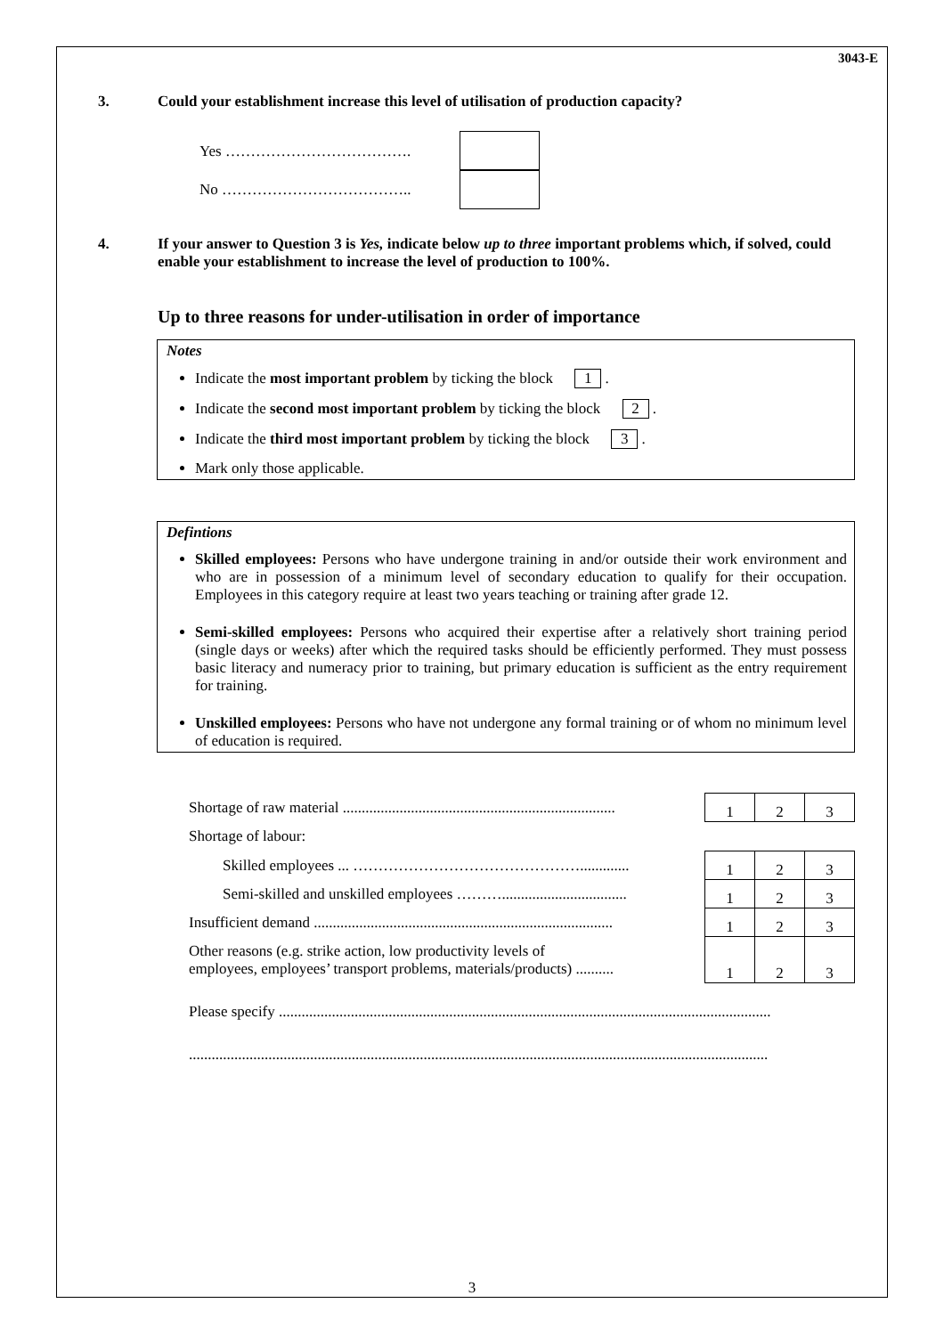3043-E
3. Could your establishment increase this level of utilisation of production capacity?
Yes ……………………………….
No ………………………………..
4. If your answer to Question 3 is Yes, indicate below up to three important problems which, if solved, could enable your establishment to increase the level of production to 100%.
Up to three reasons for under-utilisation in order of importance
Notes
Indicate the most important problem by ticking the block 1 .
Indicate the second most important problem by ticking the block 2 .
Indicate the third most important problem by ticking the block 3 .
Mark only those applicable.
Defintions
Skilled employees: Persons who have undergone training in and/or outside their work environment and who are in possession of a minimum level of secondary education to qualify for their occupation. Employees in this category require at least two years teaching or training after grade 12.
Semi-skilled employees: Persons who acquired their expertise after a relatively short training period (single days or weeks) after which the required tasks should be efficiently performed. They must possess basic literacy and numeracy prior to training, but primary education is sufficient as the entry requirement for training.
Unskilled employees: Persons who have not undergone any formal training or of whom no minimum level of education is required.
| Shortage of raw material ........................................................................ | 1 | 2 | 3 |
| Shortage of labour: | | | |
| Skilled employees ... ………………………………………............. | 1 | 2 | 3 |
| Semi-skilled and unskilled employees ………................................. | 1 | 2 | 3 |
| Insufficient demand ............................................................................... | 1 | 2 | 3 |
| Other reasons (e.g. strike action, low productivity levels of employees, employees’ transport problems, materials/products) .......... | 1 | 2 | 3 |
| Please specify .................................................................................................................................. | | | |
| ......................................................................................................................................................... | | | |
3